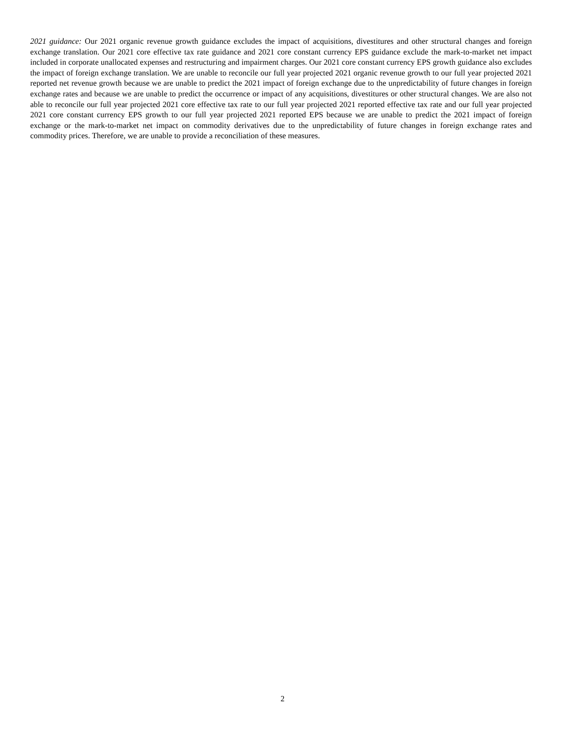2021 guidance: Our 2021 organic revenue growth guidance excludes the impact of acquisitions, divestitures and other structural changes and foreign exchange translation. Our 2021 core effective tax rate guidance and 2021 core constant currency EPS guidance exclude the mark-to-market net impact included in corporate unallocated expenses and restructuring and impairment charges. Our 2021 core constant currency EPS growth guidance also excludes the impact of foreign exchange translation. We are unable to reconcile our full year projected 2021 organic revenue growth to our full year projected 2021 reported net revenue growth because we are unable to predict the 2021 impact of foreign exchange due to the unpredictability of future changes in foreign exchange rates and because we are unable to predict the occurrence or impact of any acquisitions, divestitures or other structural changes. We are also not able to reconcile our full year projected 2021 core effective tax rate to our full year projected 2021 reported effective tax rate and our full year projected 2021 core constant currency EPS growth to our full year projected 2021 reported EPS because we are unable to predict the 2021 impact of foreign exchange or the mark-to-market net impact on commodity derivatives due to the unpredictability of future changes in foreign exchange rates and commodity prices. Therefore, we are unable to provide a reconciliation of these measures.
2